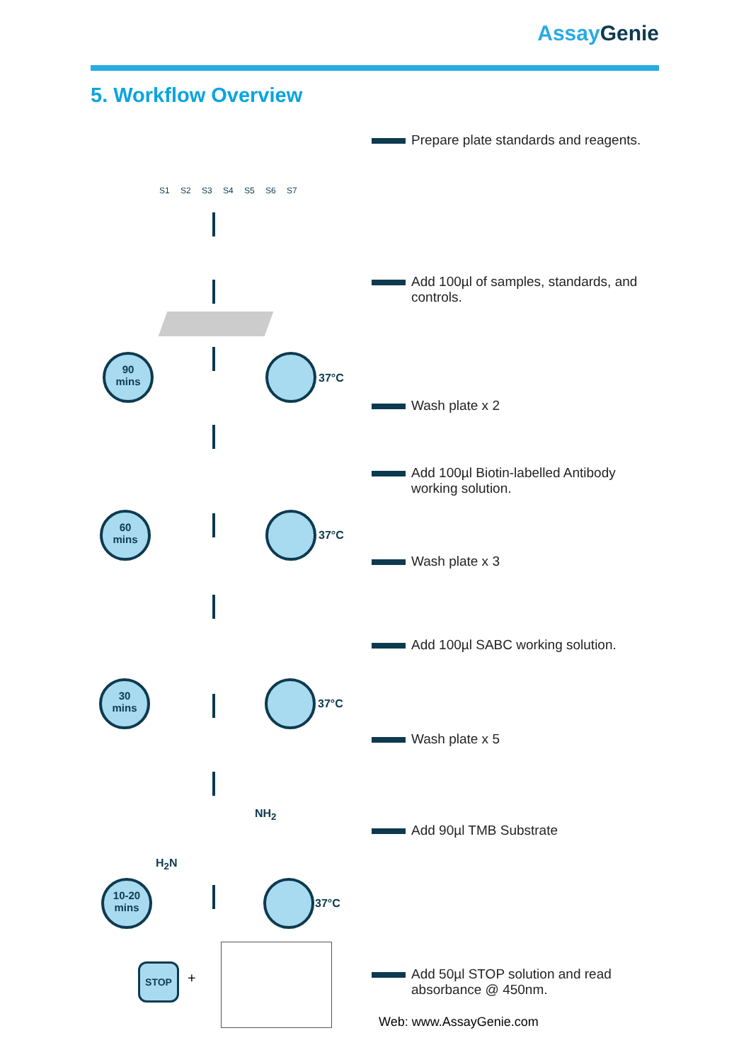Assay Genie
5. Workflow Overview
S1 S2 S3 S4 S5 S6 S7
90
mins
37°C
60
mins
37°C
30
mins
37°C
NH<sub>2</sub>
H<sub>2</sub>N
10-20
mins
37°C
STOP
+
Prepare plate standards and reagents.
Add 100µl of samples, standards, and controls.
Wash plate x 2
Add 100µl Biotin-labelled Antibody working solution.
Wash plate x 3
Add 100µl SABC working solution.
Wash plate x 5
Add 90µl TMB Substrate
Add 50µl STOP solution and read absorbance @ 450nm.
Web: www.AssayGenie.com